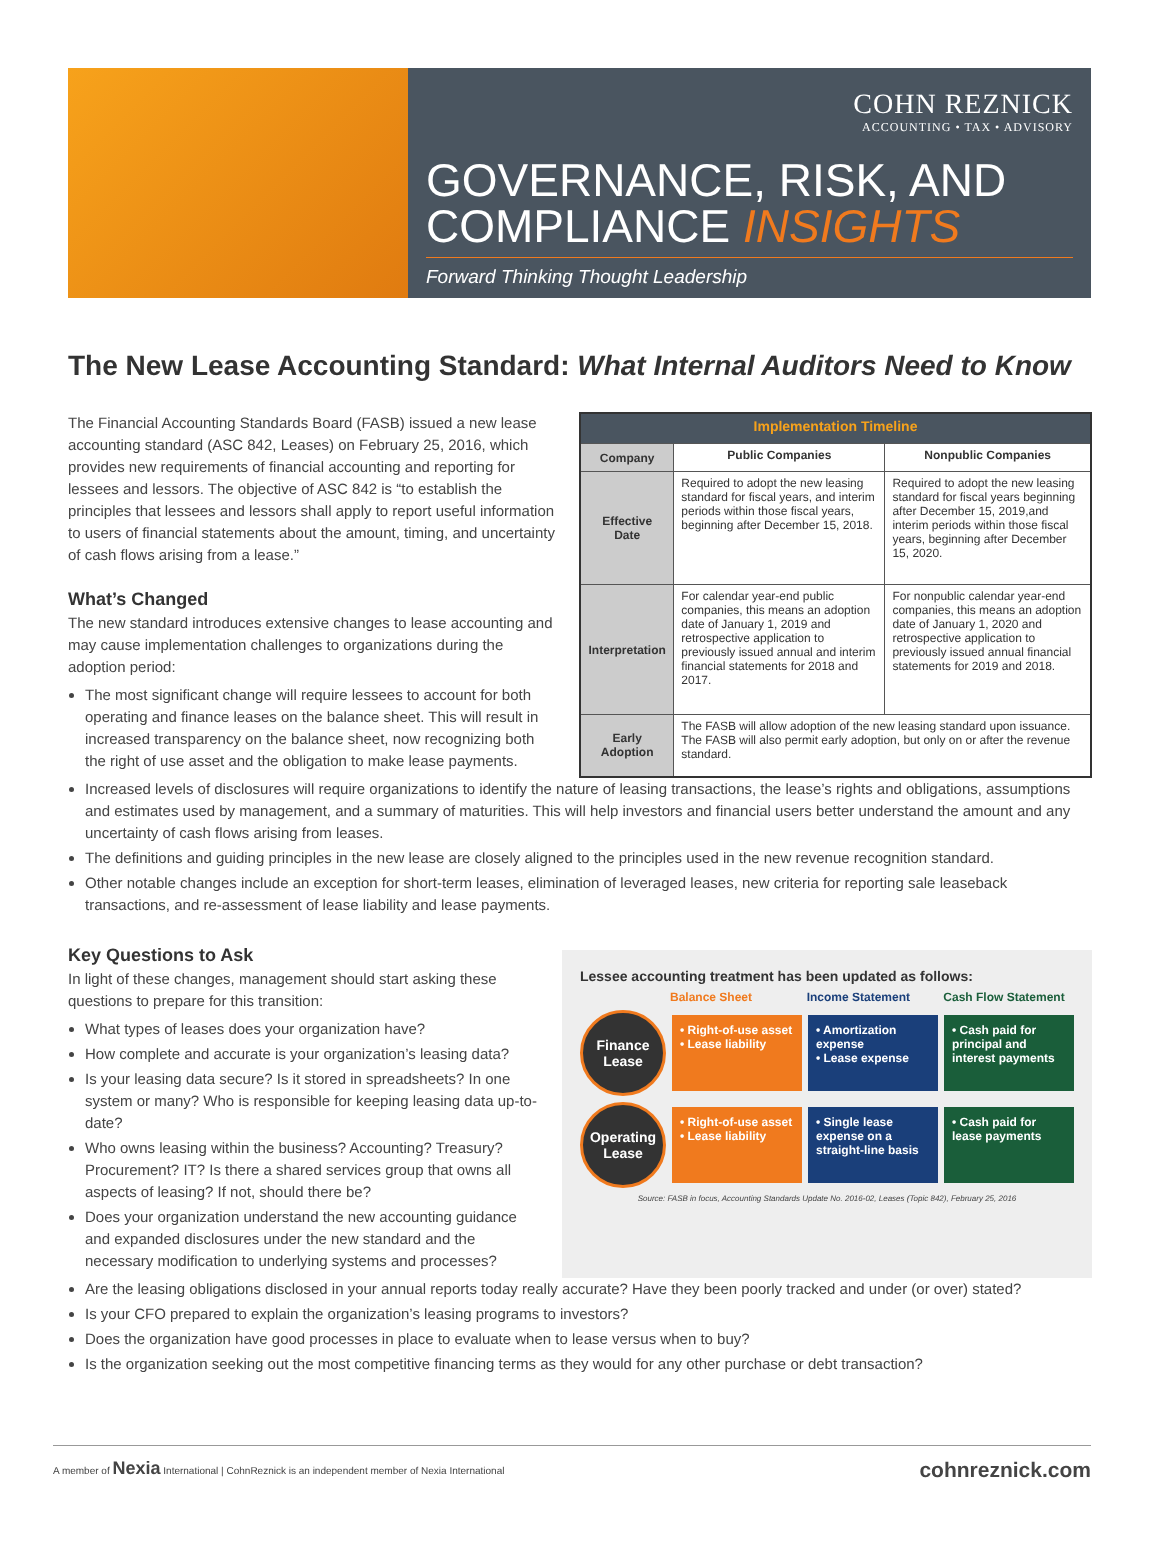COHN REZNICK
ACCOUNTING • TAX • ADVISORY
GOVERNANCE, RISK, AND
COMPLIANCE INSIGHTS
Forward Thinking Thought Leadership
The New Lease Accounting Standard: What Internal Auditors Need to Know
The Financial Accounting Standards Board (FASB) issued a new lease accounting standard (ASC 842, Leases) on February 25, 2016, which provides new requirements of financial accounting and reporting for lessees and lessors. The objective of ASC 842 is “to establish the principles that lessees and lessors shall apply to report useful information to users of financial statements about the amount, timing, and uncertainty of cash flows arising from a lease.”
What’s Changed
The new standard introduces extensive changes to lease accounting and may cause implementation challenges to organizations during the adoption period:
The most significant change will require lessees to account for both operating and finance leases on the balance sheet. This will result in increased transparency on the balance sheet, now recognizing both the right of use asset and the obligation to make lease payments.
| Implementation Timeline | | |
| --- | --- | --- |
| Company | Public Companies | Nonpublic Companies |
| Effective Date | Required to adopt the new leasing standard for fiscal years, and interim periods within those fiscal years, beginning after December 15, 2018. | Required to adopt the new leasing standard for fiscal years beginning after December 15, 2019,and interim periods within those fiscal years, beginning after December 15, 2020. |
| Interpretation | For calendar year-end public companies, this means an adoption date of January 1, 2019 and retrospective application to previously issued annual and interim financial statements for 2018 and 2017. | For nonpublic calendar year-end companies, this means an adoption date of January 1, 2020 and retrospective application to previously issued annual financial statements for 2019 and 2018. |
| Early Adoption | The FASB will allow adoption of the new leasing standard upon issuance. The FASB will also permit early adoption, but only on or after the revenue standard. | |
Increased levels of disclosures will require organizations to identify the nature of leasing transactions, the lease’s rights and obligations, assumptions and estimates used by management, and a summary of maturities. This will help investors and financial users better understand the amount and any uncertainty of cash flows arising from leases.
The definitions and guiding principles in the new lease are closely aligned to the principles used in the new revenue recognition standard.
Other notable changes include an exception for short-term leases, elimination of leveraged leases, new criteria for reporting sale leaseback transactions, and re-assessment of lease liability and lease payments.
Key Questions to Ask
In light of these changes, management should start asking these questions to prepare for this transition:
What types of leases does your organization have?
How complete and accurate is your organization’s leasing data?
Is your leasing data secure? Is it stored in spreadsheets? In one system or many? Who is responsible for keeping leasing data up-to-date?
Who owns leasing within the business? Accounting? Treasury? Procurement? IT? Is there a shared services group that owns all aspects of leasing? If not, should there be?
Does your organization understand the new accounting guidance and expanded disclosures under the new standard and the necessary modification to underlying systems and processes?
Lessee accounting treatment has been updated as follows:
Balance Sheet Income Statement Cash Flow Statement
Finance Lease
• Right-of-use asset
• Lease liability
• Amortization expense
• Lease expense
• Cash paid for principal and interest payments
Operating Lease
• Right-of-use asset
• Lease liability
• Single lease expense on a straight-line basis
• Cash paid for lease payments
Source: FASB in focus, Accounting Standards Update No. 2016-02, Leases (Topic 842), February 25, 2016
Are the leasing obligations disclosed in your annual reports today really accurate? Have they been poorly tracked and under (or over) stated?
Is your CFO prepared to explain the organization’s leasing programs to investors?
Does the organization have good processes in place to evaluate when to lease versus when to buy?
Is the organization seeking out the most competitive financing terms as they would for any other purchase or debt transaction?
A member of Nexia International | CohnReznick is an independent member of Nexia International cohnreznick.com